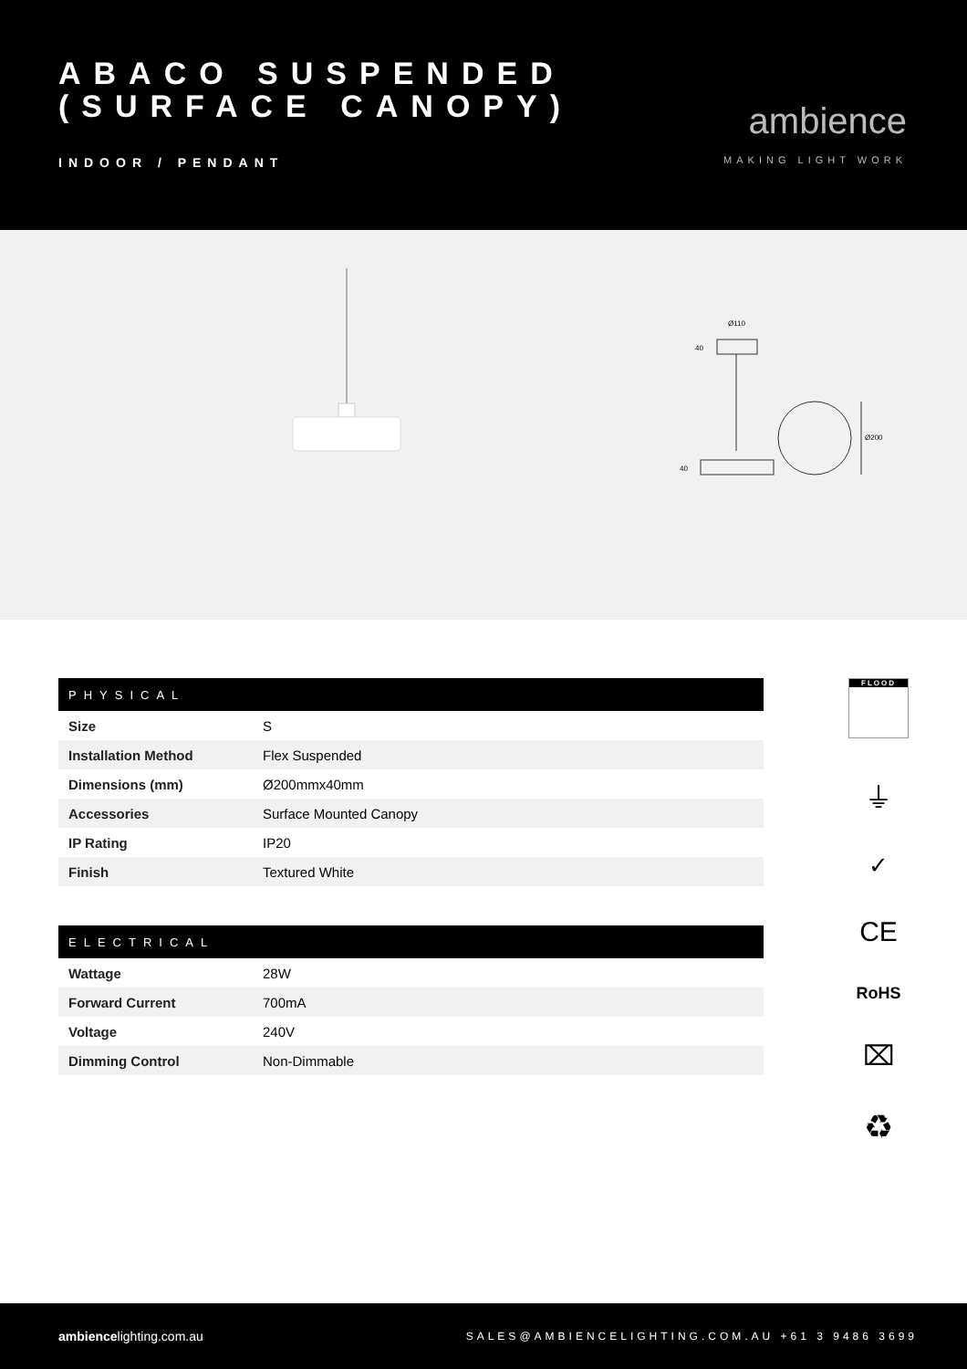ABACO SUSPENDED
(SURFACE CANOPY)
INDOOR / PENDANT
ambience
MAKING LIGHT WORK
Ø110
40
40
Ø200
| PHYSICAL | |
| --- | --- |
| Size | S |
| Installation Method | Flex Suspended |
| Dimensions (mm) | Ø200mmx40mm |
| Accessories | Surface Mounted Canopy |
| IP Rating | IP20 |
| Finish | Textured White |
| ELECTRICAL | |
| --- | --- |
| Wattage | 28W |
| Forward Current | 700mA |
| Voltage | 240V |
| Dimming Control | Non-Dimmable |
FLOOD
⏚
✓
CE
RoHS
⌧
♻
ambiencelighting.com.au SALES@AMBIENCELIGHTING.COM.AU +61 3 9486 3699